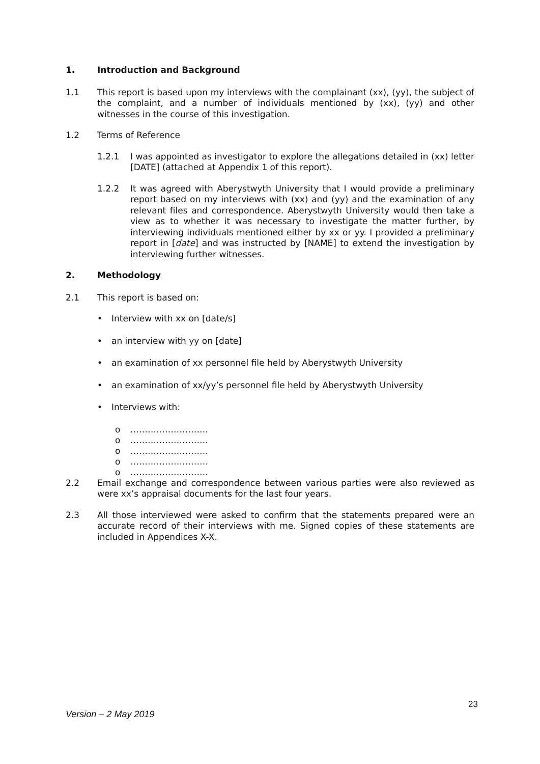1. Introduction and Background
1.1 This report is based upon my interviews with the complainant (xx), (yy), the subject of the complaint, and a number of individuals mentioned by (xx), (yy) and other witnesses in the course of this investigation.
1.2 Terms of Reference
1.2.1 I was appointed as investigator to explore the allegations detailed in (xx) letter [DATE] (attached at Appendix 1 of this report).
1.2.2 It was agreed with Aberystwyth University that I would provide a preliminary report based on my interviews with (xx) and (yy) and the examination of any relevant files and correspondence. Aberystwyth University would then take a view as to whether it was necessary to investigate the matter further, by interviewing individuals mentioned either by xx or yy. I provided a preliminary report in [date] and was instructed by [NAME] to extend the investigation by interviewing further witnesses.
2. Methodology
2.1 This report is based on:
• Interview with xx on [date/s]
• an interview with yy on [date]
• an examination of xx personnel file held by Aberystwyth University
• an examination of xx/yy’s personnel file held by Aberystwyth University
• Interviews with:
o ………………………
o ………………………
o ………………………
o ………………………
o ………………………
2.2 Email exchange and correspondence between various parties were also reviewed as were xx’s appraisal documents for the last four years.
2.3 All those interviewed were asked to confirm that the statements prepared were an accurate record of their interviews with me. Signed copies of these statements are included in Appendices X-X.
23
Version – 2 May 2019